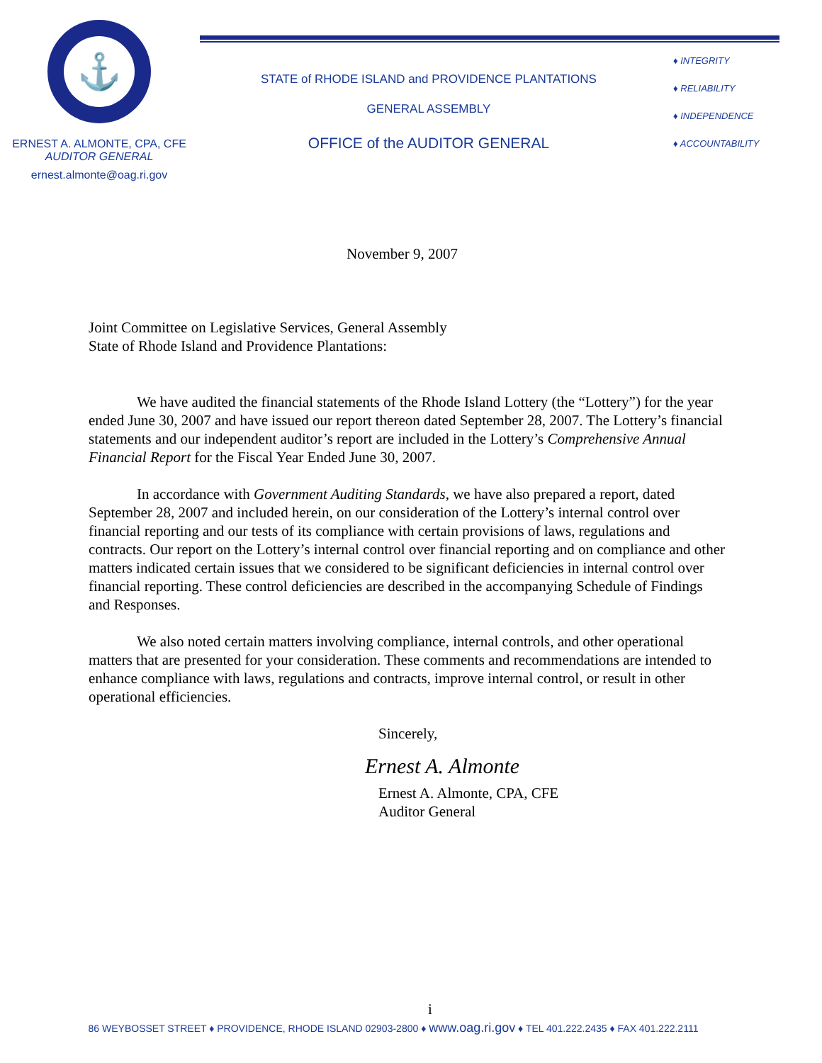⚓
ERNEST A. ALMONTE, CPA, CFE
AUDITOR GENERAL
ernest.almonte@oag.ri.gov
STATE of RHODE ISLAND and PROVIDENCE PLANTATIONS
GENERAL ASSEMBLY
OFFICE of the AUDITOR GENERAL
♦ INTEGRITY
♦ RELIABILITY
♦ INDEPENDENCE
♦ ACCOUNTABILITY
November 9, 2007
Joint Committee on Legislative Services, General Assembly
State of Rhode Island and Providence Plantations:
We have audited the financial statements of the Rhode Island Lottery (the “Lottery”) for the year ended June 30, 2007 and have issued our report thereon dated September 28, 2007. The Lottery’s financial statements and our independent auditor’s report are included in the Lottery’s Comprehensive Annual Financial Report for the Fiscal Year Ended June 30, 2007.
In accordance with Government Auditing Standards, we have also prepared a report, dated September 28, 2007 and included herein, on our consideration of the Lottery’s internal control over financial reporting and our tests of its compliance with certain provisions of laws, regulations and contracts. Our report on the Lottery’s internal control over financial reporting and on compliance and other matters indicated certain issues that we considered to be significant deficiencies in internal control over financial reporting. These control deficiencies are described in the accompanying Schedule of Findings and Responses.
We also noted certain matters involving compliance, internal controls, and other operational matters that are presented for your consideration. These comments and recommendations are intended to enhance compliance with laws, regulations and contracts, improve internal control, or result in other operational efficiencies.
Sincerely,
Ernest A. Almonte
Ernest A. Almonte, CPA, CFE
Auditor General
i
86 WEYBOSSET STREET ♦ PROVIDENCE, RHODE ISLAND 02903-2800 ♦ www.oag.ri.gov ♦ TEL 401.222.2435 ♦ FAX 401.222.2111